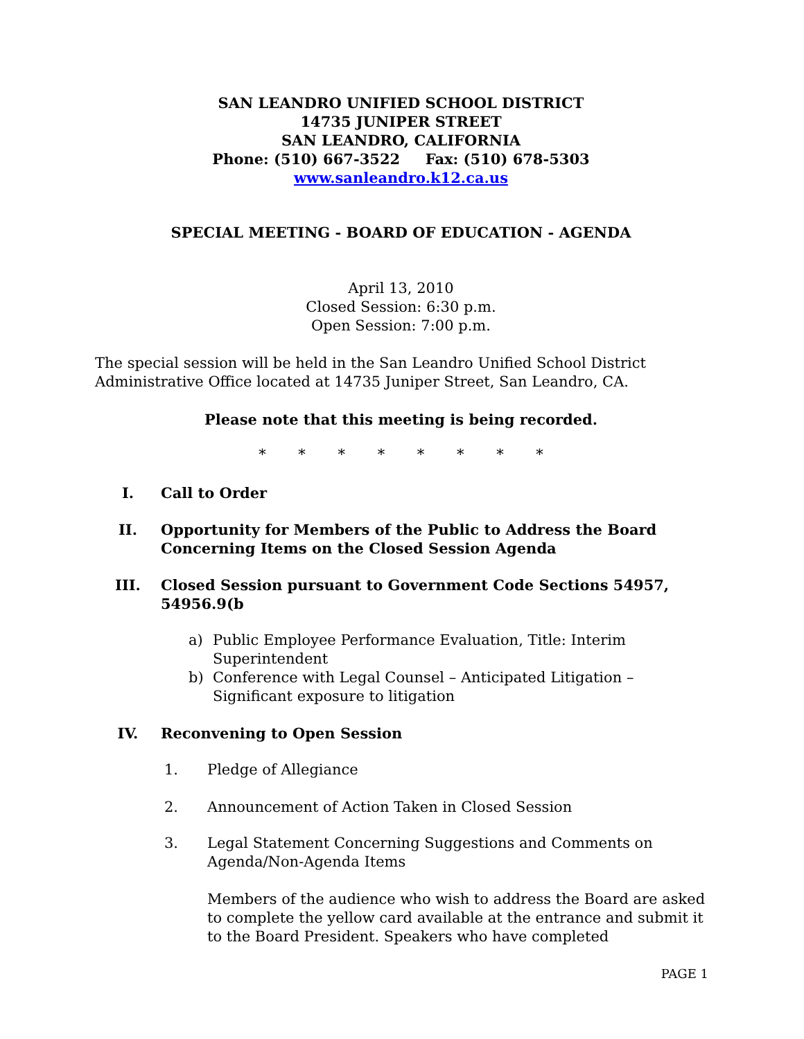SAN LEANDRO UNIFIED SCHOOL DISTRICT
14735 JUNIPER STREET
SAN LEANDRO, CALIFORNIA
Phone: (510) 667-3522 Fax: (510) 678-5303
www.sanleandro.k12.ca.us
SPECIAL MEETING - BOARD OF EDUCATION - AGENDA
April 13, 2010
Closed Session: 6:30 p.m.
Open Session: 7:00 p.m.
The special session will be held in the San Leandro Unified School District Administrative Office located at 14735 Juniper Street, San Leandro, CA.
Please note that this meeting is being recorded.
* * * * * * * *
I. Call to Order
II. Opportunity for Members of the Public to Address the Board Concerning Items on the Closed Session Agenda
III. Closed Session pursuant to Government Code Sections 54957, 54956.9(b
a) Public Employee Performance Evaluation, Title: Interim Superintendent
b) Conference with Legal Counsel – Anticipated Litigation – Significant exposure to litigation
IV. Reconvening to Open Session
1. Pledge of Allegiance
2. Announcement of Action Taken in Closed Session
3. Legal Statement Concerning Suggestions and Comments on Agenda/Non-Agenda Items
Members of the audience who wish to address the Board are asked to complete the yellow card available at the entrance and submit it to the Board President. Speakers who have completed
PAGE 1